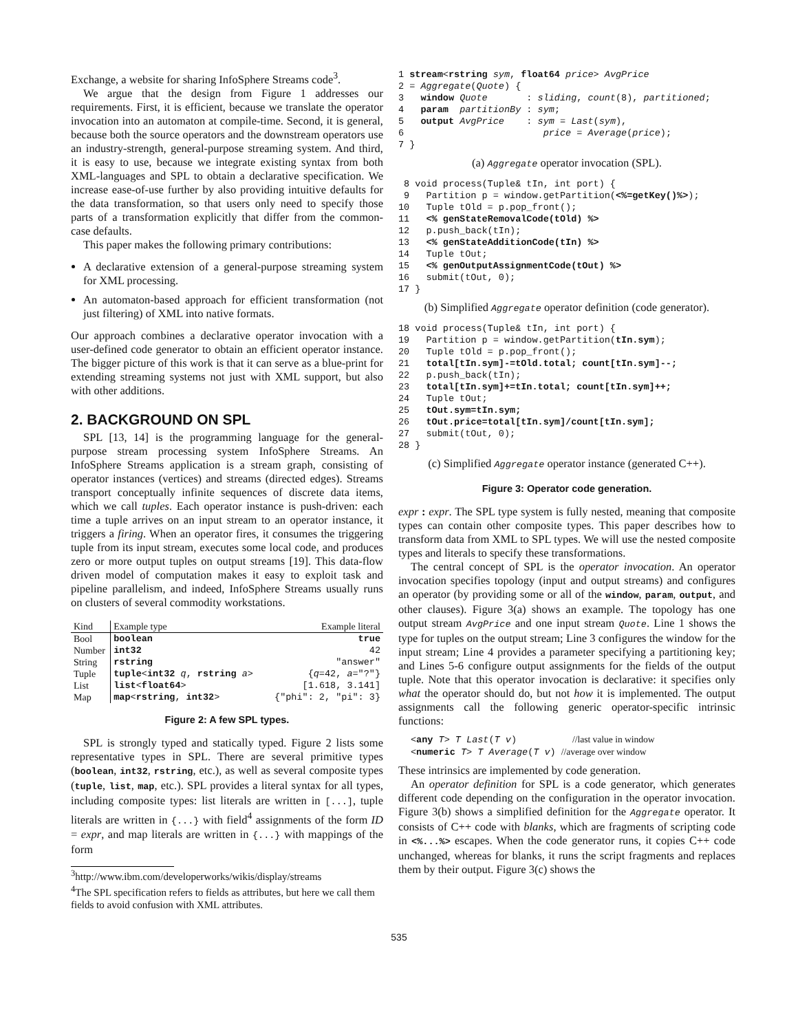Exchange, a website for sharing InfoSphere Streams code<sup>3</sup>.
We argue that the design from Figure 1 addresses our requirements. First, it is efficient, because we translate the operator invocation into an automaton at compile-time. Second, it is general, because both the source operators and the downstream operators use an industry-strength, general-purpose streaming system. And third, it is easy to use, because we integrate existing syntax from both XML-languages and SPL to obtain a declarative specification. We increase ease-of-use further by also providing intuitive defaults for the data transformation, so that users only need to specify those parts of a transformation explicitly that differ from the common-case defaults.
This paper makes the following primary contributions:
A declarative extension of a general-purpose streaming system for XML processing.
An automaton-based approach for efficient transformation (not just filtering) of XML into native formats.
Our approach combines a declarative operator invocation with a user-defined code generator to obtain an efficient operator instance. The bigger picture of this work is that it can serve as a blue-print for extending streaming systems not just with XML support, but also with other additions.
2. BACKGROUND ON SPL
SPL [13, 14] is the programming language for the general-purpose stream processing system InfoSphere Streams. An InfoSphere Streams application is a stream graph, consisting of operator instances (vertices) and streams (directed edges). Streams transport conceptually infinite sequences of discrete data items, which we call tuples. Each operator instance is push-driven: each time a tuple arrives on an input stream to an operator instance, it triggers a firing. When an operator fires, it consumes the triggering tuple from its input stream, executes some local code, and produces zero or more output tuples on output streams [19]. This data-flow driven model of computation makes it easy to exploit task and pipeline parallelism, and indeed, InfoSphere Streams usually runs on clusters of several commodity workstations.
| Kind | Example type | Example literal |
| --- | --- | --- |
| Bool | boolean | true |
| Number | int32 | 42 |
| String | rstring | "answer" |
| Tuple | tuple < int32 q , rstring a > | { q =42, a ="?"} |
| List | list < float64 > | [1.618, 3.141] |
| Map | map < rstring , int32 > | {"phi": 2, "pi": 3} |
Figure 2: A few SPL types.
SPL is strongly typed and statically typed. Figure 2 lists some representative types in SPL. There are several primitive types (boolean, int32, rstring, etc.), as well as several composite types (tuple, list, map, etc.). SPL provides a literal syntax for all types, including composite types: list literals are written in [...], tuple literals are written in {...} with field<sup>4</sup> assignments of the form ID = expr, and map literals are written in {...} with mappings of the form
<sup>3</sup> http://www.ibm.com/developerworks/wikis/display/streams
<sup>4</sup> The SPL specification refers to fields as attributes, but here we call them fields to avoid confusion with XML attributes.
1 stream<rstring sym, float64 price> AvgPrice
2 = Aggregate(Quote) {
3   window Quote       : sliding, count(8), partitioned;
4   param  partitionBy : sym;
5   output AvgPrice    : sym = Last(sym),
6                         price = Average(price);
7 }
(a) Aggregate operator invocation (SPL).
 8 void process(Tuple& tIn, int port) {
 9   Partition p = window.getPartition(<%=getKey()%>);
10   Tuple tOld = p.pop_front();
11   <% genStateRemovalCode(tOld) %>
12   p.push_back(tIn);
13   <% genStateAdditionCode(tIn) %>
14   Tuple tOut;
15   <% genOutputAssignmentCode(tOut) %>
16   submit(tOut, 0);
17 }
(b) Simplified Aggregate operator definition (code generator).
18 void process(Tuple& tIn, int port) {
19   Partition p = window.getPartition(tIn.sym);
20   Tuple tOld = p.pop_front();
21   total[tIn.sym]-=tOld.total; count[tIn.sym]--;
22   p.push_back(tIn);
23   total[tIn.sym]+=tIn.total; count[tIn.sym]++;
24   Tuple tOut;
25   tOut.sym=tIn.sym;
26   tOut.price=total[tIn.sym]/count[tIn.sym];
27   submit(tOut, 0);
28 }
(c) Simplified Aggregate operator instance (generated C++).
Figure 3: Operator code generation.
expr : expr. The SPL type system is fully nested, meaning that composite types can contain other composite types. This paper describes how to transform data from XML to SPL types. We will use the nested composite types and literals to specify these transformations.
The central concept of SPL is the operator invocation. An operator invocation specifies topology (input and output streams) and configures an operator (by providing some or all of the window, param, output, and other clauses). Figure 3(a) shows an example. The topology has one output stream AvgPrice and one input stream Quote. Line 1 shows the type for tuples on the output stream; Line 3 configures the window for the input stream; Line 4 provides a parameter specifying a partitioning key; and Lines 5-6 configure output assignments for the fields of the output tuple. Note that this operator invocation is declarative: it specifies only what the operator should do, but not how it is implemented. The output assignments call the following generic operator-specific intrinsic functions:
<any T> T Last(T v)          //last value in window
<numeric T> T Average(T v) //average over window
These intrinsics are implemented by code generation.
An operator definition for SPL is a code generator, which generates different code depending on the configuration in the operator invocation. Figure 3(b) shows a simplified definition for the Aggregate operator. It consists of C++ code with blanks, which are fragments of scripting code in <%...%> escapes. When the code generator runs, it copies C++ code unchanged, whereas for blanks, it runs the script fragments and replaces them by their output. Figure 3(c) shows the
535